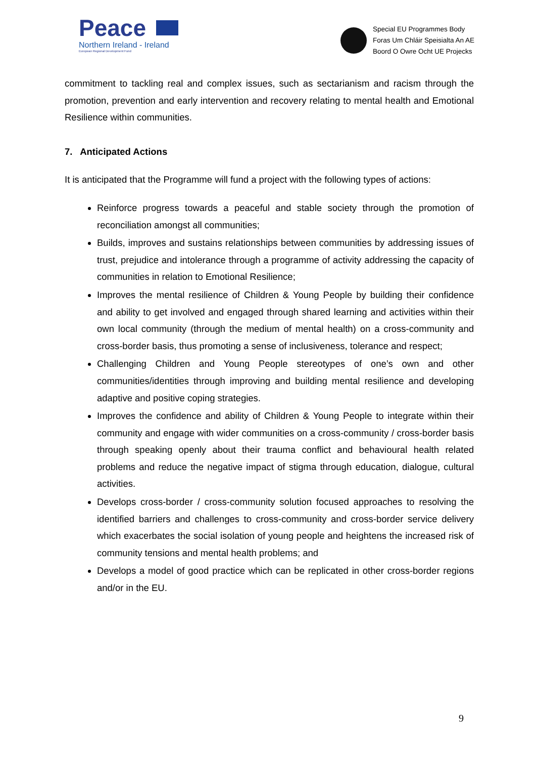Peace
Northern Ireland - Ireland
European Regional Development Fund
Special EU Programmes Body
Foras Um Chláir Speisialta An AE
Boord O Owre Ocht UE Projecks
commitment to tackling real and complex issues, such as sectarianism and racism through the promotion, prevention and early intervention and recovery relating to mental health and Emotional Resilience within communities.
7. Anticipated Actions
It is anticipated that the Programme will fund a project with the following types of actions:
Reinforce progress towards a peaceful and stable society through the promotion of reconciliation amongst all communities;
Builds, improves and sustains relationships between communities by addressing issues of trust, prejudice and intolerance through a programme of activity addressing the capacity of communities in relation to Emotional Resilience;
Improves the mental resilience of Children & Young People by building their confidence and ability to get involved and engaged through shared learning and activities within their own local community (through the medium of mental health) on a cross-community and cross-border basis, thus promoting a sense of inclusiveness, tolerance and respect;
Challenging Children and Young People stereotypes of one’s own and other communities/identities through improving and building mental resilience and developing adaptive and positive coping strategies.
Improves the confidence and ability of Children & Young People to integrate within their community and engage with wider communities on a cross-community / cross-border basis through speaking openly about their trauma conflict and behavioural health related problems and reduce the negative impact of stigma through education, dialogue, cultural activities.
Develops cross-border / cross-community solution focused approaches to resolving the identified barriers and challenges to cross-community and cross-border service delivery which exacerbates the social isolation of young people and heightens the increased risk of community tensions and mental health problems; and
Develops a model of good practice which can be replicated in other cross-border regions and/or in the EU.
9